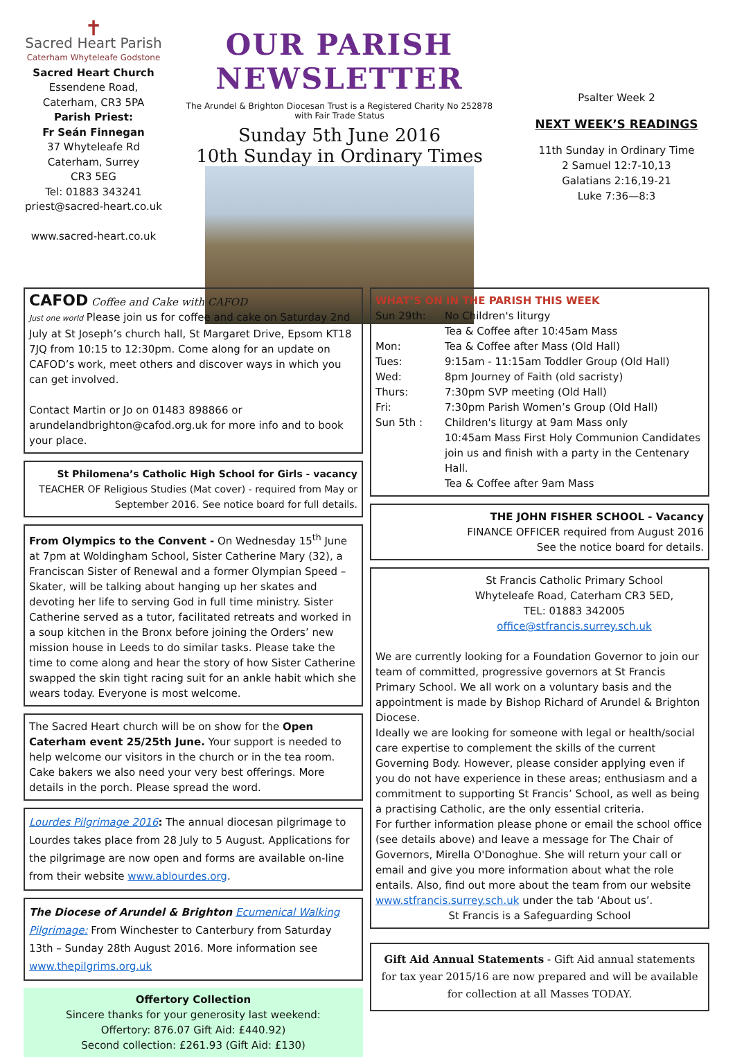✝
Sacred Heart Parish
Caterham Whyteleafe Godstone
Sacred Heart Church
Essendene Road,
Caterham, CR3 5PA
Parish Priest:
Fr Seán Finnegan
37 Whyteleafe Rd
Caterham, Surrey
CR3 5EG
Tel: 01883 343241
priest@sacred-heart.co.uk
www.sacred-heart.co.uk
OUR PARISH NEWSLETTER
The Arundel & Brighton Diocesan Trust is a Registered Charity No 252878 with Fair Trade Status
Sunday 5th June 2016
10th Sunday in Ordinary Times
Psalter Week 2
NEXT WEEK’S READINGS
11th Sunday in Ordinary Time
2 Samuel 12:7-10,13
Galatians 2:16,19-21
Luke 7:36—8:3
CAFOD Coffee and Cake with CAFOD
Just one world Please join us for coffee and cake on Saturday 2nd July at St Joseph’s church hall, St Margaret Drive, Epsom KT18 7JQ from 10:15 to 12:30pm. Come along for an update on CAFOD’s work, meet others and discover ways in which you can get involved.
Contact Martin or Jo on 01483 898866 or arundelandbrighton@cafod.org.uk for more info and to book your place.
St Philomena’s Catholic High School for Girls - vacancy
TEACHER OF Religious Studies (Mat cover) - required from May or September 2016. See notice board for full details.
From Olympics to the Convent - On Wednesday 15<sup>th</sup> June at 7pm at Woldingham School, Sister Catherine Mary (32), a Franciscan Sister of Renewal and a former Olympian Speed – Skater, will be talking about hanging up her skates and devoting her life to serving God in full time ministry. Sister Catherine served as a tutor, facilitated retreats and worked in a soup kitchen in the Bronx before joining the Orders’ new mission house in Leeds to do similar tasks. Please take the time to come along and hear the story of how Sister Catherine swapped the skin tight racing suit for an ankle habit which she wears today. Everyone is most welcome.
The Sacred Heart church will be on show for the Open Caterham event 25/25th June. Your support is needed to help welcome our visitors in the church or in the tea room. Cake bakers we also need your very best offerings. More details in the porch. Please spread the word.
Lourdes Pilgrimage 2016: The annual diocesan pilgrimage to Lourdes takes place from 28 July to 5 August. Applications for the pilgrimage are now open and forms are available on-line from their website www.ablourdes.org.
The Diocese of Arundel & Brighton Ecumenical Walking Pilgrimage: From Winchester to Canterbury from Saturday 13th – Sunday 28th August 2016. More information see www.thepilgrims.org.uk
Offertory Collection
Sincere thanks for your generosity last weekend:
Offertory: 876.07 Gift Aid: £440.92)
Second collection: £261.93 (Gift Aid: £130)
WHAT’S ON IN THE PARISH THIS WEEK
Sun 29th: No Children's liturgy
Tea & Coffee after 10:45am Mass
Mon: Tea & Coffee after Mass (Old Hall)
Tues: 9:15am - 11:15am Toddler Group (Old Hall)
Wed: 8pm Journey of Faith (old sacristy)
Thurs: 7:30pm SVP meeting (Old Hall)
Fri: 7:30pm Parish Women’s Group (Old Hall)
Sun 5th : Children's liturgy at 9am Mass only
10:45am Mass First Holy Communion Candidates join us and finish with a party in the Centenary Hall.
Tea & Coffee after 9am Mass
THE JOHN FISHER SCHOOL - Vacancy
FINANCE OFFICER required from August 2016
See the notice board for details.
St Francis Catholic Primary School
Whyteleafe Road, Caterham CR3 5ED,
TEL: 01883 342005
office@stfrancis.surrey.sch.uk
We are currently looking for a Foundation Governor to join our team of committed, progressive governors at St Francis Primary School. We all work on a voluntary basis and the appointment is made by Bishop Richard of Arundel & Brighton Diocese.
Ideally we are looking for someone with legal or health/social care expertise to complement the skills of the current Governing Body. However, please consider applying even if you do not have experience in these areas; enthusiasm and a commitment to supporting St Francis’ School, as well as being a practising Catholic, are the only essential criteria.
For further information please phone or email the school office (see details above) and leave a message for The Chair of Governors, Mirella O'Donoghue. She will return your call or email and give you more information about what the role entails. Also, find out more about the team from our website www.stfrancis.surrey.sch.uk under the tab ‘About us’.
St Francis is a Safeguarding School
Gift Aid Annual Statements - Gift Aid annual statements for tax year 2015/16 are now prepared and will be available for collection at all Masses TODAY.